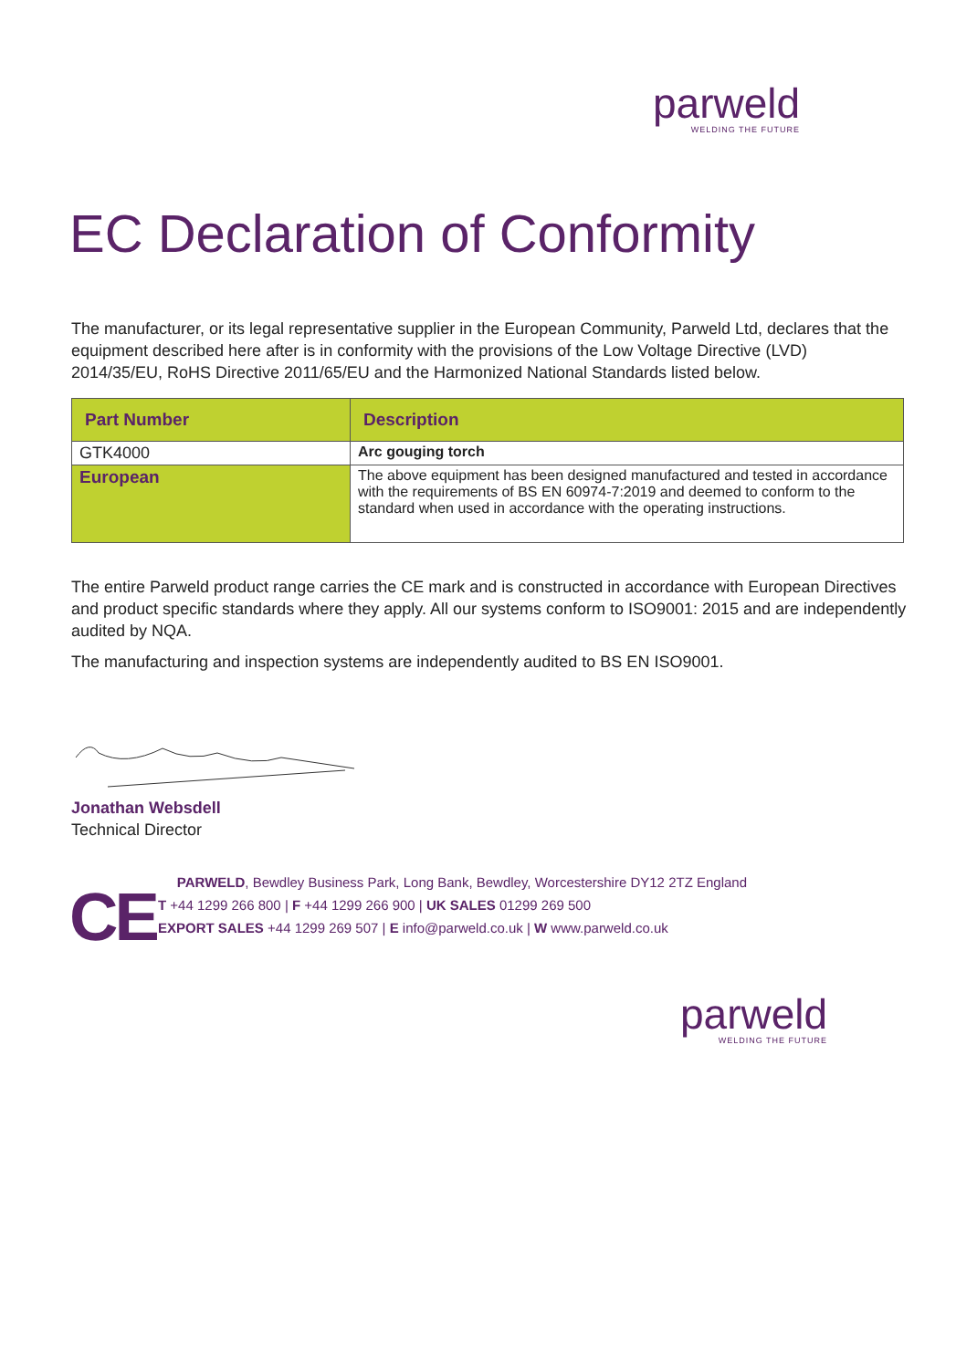parweld
WELDING THE FUTURE
EC Declaration of Conformity
The manufacturer, or its legal representative supplier in the European Community, Parweld Ltd, declares that the equipment described here after is in conformity with the provisions of the Low Voltage Directive (LVD) 2014/35/EU, RoHS Directive 2011/65/EU and the Harmonized National Standards listed below.
| Part Number | Description |
| GTK4000 | Arc gouging torch |
| European | The above equipment has been designed manufactured and tested in accordance with the requirements of BS EN 60974-7:2019 and deemed to conform to the standard when used in accordance with the operating instructions. |
The entire Parweld product range carries the CE mark and is constructed in accordance with European Directives and product specific standards where they apply. All our systems conform to ISO9001: 2015 and are independently audited by NQA.
The manufacturing and inspection systems are independently audited to BS EN ISO9001.
Jonathan Websdell
Technical Director
CE
PARWELD, Bewdley Business Park, Long Bank, Bewdley, Worcestershire DY12 2TZ England
T +44 1299 266 800 | F +44 1299 266 900 | UK SALES 01299 269 500
EXPORT SALES +44 1299 269 507 | E info@parweld.co.uk | W www.parweld.co.uk
parweld
WELDING THE FUTURE